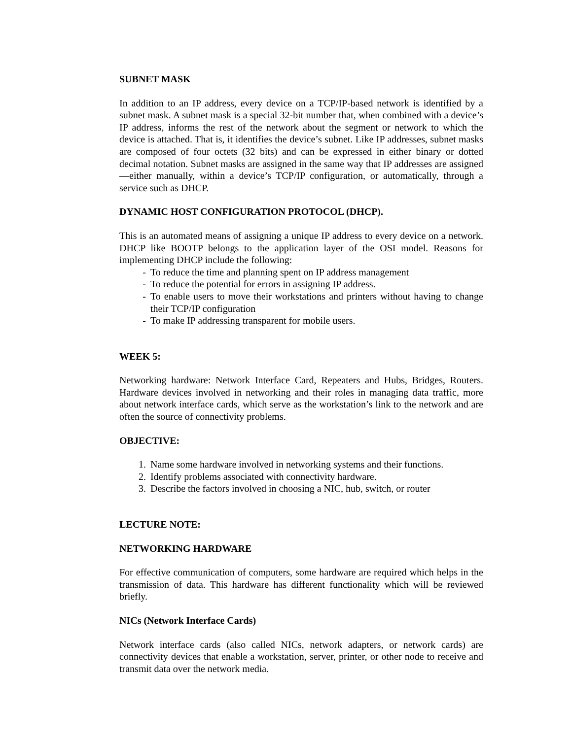SUBNET MASK
In addition to an IP address, every device on a TCP/IP-based network is identified by a subnet mask. A subnet mask is a special 32-bit number that, when combined with a device’s IP address, informs the rest of the network about the segment or network to which the device is attached. That is, it identifies the device’s subnet. Like IP addresses, subnet masks are composed of four octets (32 bits) and can be expressed in either binary or dotted decimal notation. Subnet masks are assigned in the same way that IP addresses are assigned—either manually, within a device’s TCP/IP configuration, or automatically, through a service such as DHCP.
DYNAMIC HOST CONFIGURATION PROTOCOL (DHCP).
This is an automated means of assigning a unique IP address to every device on a network. DHCP like BOOTP belongs to the application layer of the OSI model. Reasons for implementing DHCP include the following:
- To reduce the time and planning spent on IP address management
- To reduce the potential for errors in assigning IP address.
- To enable users to move their workstations and printers without having to change their TCP/IP configuration
- To make IP addressing transparent for mobile users.
WEEK 5:
Networking hardware: Network Interface Card, Repeaters and Hubs, Bridges, Routers. Hardware devices involved in networking and their roles in managing data traffic, more about network interface cards, which serve as the workstation’s link to the network and are often the source of connectivity problems.
OBJECTIVE:
1. Name some hardware involved in networking systems and their functions.
2. Identify problems associated with connectivity hardware.
3. Describe the factors involved in choosing a NIC, hub, switch, or router
LECTURE NOTE:
NETWORKING HARDWARE
For effective communication of computers, some hardware are required which helps in the transmission of data. This hardware has different functionality which will be reviewed briefly.
NICs (Network Interface Cards)
Network interface cards (also called NICs, network adapters, or network cards) are connectivity devices that enable a workstation, server, printer, or other node to receive and transmit data over the network media.